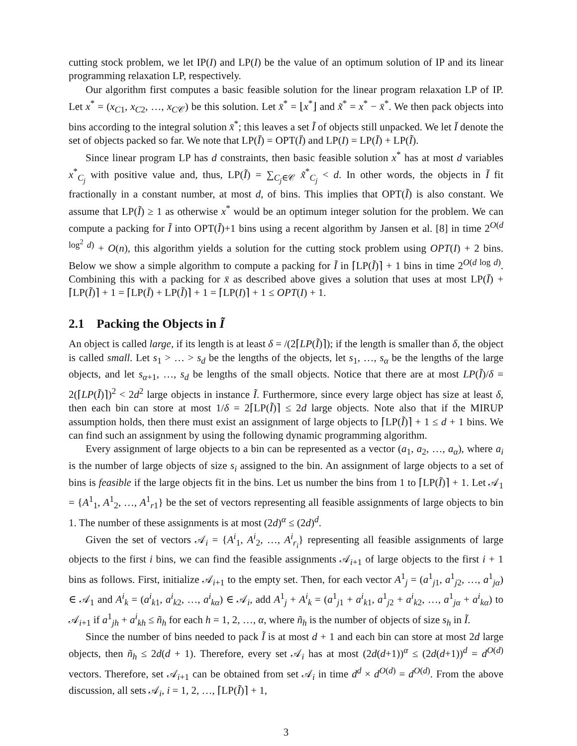cutting stock problem, we let IP(I) and LP(I) be the value of an optimum solution of IP and its linear programming relaxation LP, respectively.
Our algorithm first computes a basic feasible solution for the linear program relaxation LP of IP. Let x<sup>*</sup> = (x<sub>C1</sub>, x<sub>C2</sub>, …, x<sub>C𝒞</sub>) be this solution. Let x̄<sup>*</sup> = ⌊x<sup>*</sup>⌋ and x̃<sup>*</sup> = x<sup>*</sup> − x̄<sup>*</sup>. We then pack objects into bins according to the integral solution x̄<sup>*</sup>; this leaves a set Ĩ of objects still unpacked. We let Ī denote the set of objects packed so far. We note that LP(Ī) = OPT(Ī) and LP(I) = LP(Ī) + LP(Ĩ).
Since linear program LP has d constraints, then basic feasible solution x<sup>*</sup> has at most d variables x<sup>*</sup><sub>C<sub>j</sub></sub> with positive value and, thus, LP(Ĩ) = ∑<sub>C<sub>j</sub>∈𝒞</sub> x̃<sup>*</sup><sub>C<sub>j</sub></sub> < d. In other words, the objects in Ĩ fit fractionally in a constant number, at most d, of bins. This implies that OPT(Ĩ) is also constant. We assume that LP(Ĩ) ≥ 1 as otherwise x<sup>*</sup> would be an optimum integer solution for the problem. We can compute a packing for Ĩ into OPT(Ĩ)+1 bins using a recent algorithm by Jansen et al. [8] in time 2<sup>O(d log<sup>2</sup> d)</sup> + O(n), this algorithm yields a solution for the cutting stock problem using OPT(I) + 2 bins. Below we show a simple algorithm to compute a packing for Ĩ in ⌈LP(Ĩ)⌉ + 1 bins in time 2<sup>O(d log d)</sup>. Combining this with a packing for x̄ as described above gives a solution that uses at most LP(Ī) + ⌈LP(Ĩ)⌉ + 1 = ⌈LP(Ī) + LP(Ĩ)⌉ + 1 = ⌈LP(I)⌉ + 1 ≤ OPT(I) + 1.
2.1 Packing the Objects in Ĩ
An object is called large, if its length is at least δ = /(2⌈LP(Ĩ)⌉); if the length is smaller than δ, the object is called small. Let s<sub>1</sub> > … > s<sub>d</sub> be the lengths of the objects, let s<sub>1</sub>, …, s<sub>α</sub> be the lengths of the large objects, and let s<sub>α+1</sub>, …, s<sub>d</sub> be lengths of the small objects. Notice that there are at most LP(Ĩ)/δ = 2(⌈LP(Ĩ)⌉)<sup>2</sup> < 2d<sup>2</sup> large objects in instance Ĩ. Furthermore, since every large object has size at least δ, then each bin can store at most 1/δ = 2⌈LP(Ĩ)⌉ ≤ 2d large objects. Note also that if the MIRUP assumption holds, then there must exist an assignment of large objects to ⌈LP(Ĩ)⌉ + 1 ≤ d + 1 bins. We can find such an assignment by using the following dynamic programming algorithm.
Every assignment of large objects to a bin can be represented as a vector (a<sub>1</sub>, a<sub>2</sub>, …, a<sub>α</sub>), where a<sub>i</sub> is the number of large objects of size s<sub>i</sub> assigned to the bin. An assignment of large objects to a set of bins is feasible if the large objects fit in the bins. Let us number the bins from 1 to ⌈LP(Ĩ)⌉ + 1. Let 𝒜<sub>1</sub> = {A<sup>1</sup><sub>1</sub>, A<sup>1</sup><sub>2</sub>, …, A<sup>1</sup><sub>r1</sub>} be the set of vectors representing all feasible assignments of large objects to bin 1. The number of these assignments is at most (2d)<sup>α</sup> ≤ (2d)<sup>d</sup>.
Given the set of vectors 𝒜<sub>i</sub> = {A<sup>i</sup><sub>1</sub>, A<sup>i</sup><sub>2</sub>, …, A<sup>i</sup><sub>r<sub>i</sub></sub>} representing all feasible assignments of large objects to the first i bins, we can find the feasible assignments 𝒜<sub>i+1</sub> of large objects to the first i + 1 bins as follows. First, initialize 𝒜<sub>i+1</sub> to the empty set. Then, for each vector A<sup>1</sup><sub>j</sub> = (a<sup>1</sup><sub>j1</sub>, a<sup>1</sup><sub>j2</sub>, …, a<sup>1</sup><sub>jα</sub>) ∈ 𝒜<sub>1</sub> and A<sup>i</sup><sub>k</sub> = (a<sup>i</sup><sub>k1</sub>, a<sup>i</sup><sub>k2</sub>, …, a<sup>i</sup><sub>kα</sub>) ∈ 𝒜<sub>i</sub>, add A<sup>1</sup><sub>j</sub> + A<sup>i</sup><sub>k</sub> = (a<sup>1</sup><sub>j1</sub> + a<sup>i</sup><sub>k1</sub>, a<sup>1</sup><sub>j2</sub> + a<sup>i</sup><sub>k2</sub>, …, a<sup>1</sup><sub>jα</sub> + a<sup>i</sup><sub>kα</sub>) to 𝒜<sub>i+1</sub> if a<sup>1</sup><sub>jh</sub> + a<sup>i</sup><sub>kh</sub> ≤ ñ<sub>h</sub> for each h = 1, 2, …, α, where ñ<sub>h</sub> is the number of objects of size s<sub>h</sub> in Ĩ.
Since the number of bins needed to pack Ĩ is at most d + 1 and each bin can store at most 2d large objects, then ñ<sub>h</sub> ≤ 2d(d + 1). Therefore, every set 𝒜<sub>i</sub> has at most (2d(d+1))<sup>α</sup> ≤ (2d(d+1))<sup>d</sup> = d<sup>O(d)</sup> vectors. Therefore, set 𝒜<sub>i+1</sub> can be obtained from set 𝒜<sub>i</sub> in time d<sup>d</sup> × d<sup>O(d)</sup> = d<sup>O(d)</sup>. From the above discussion, all sets 𝒜<sub>i</sub>, i = 1, 2, …, ⌈LP(Ĩ)⌉ + 1,
3